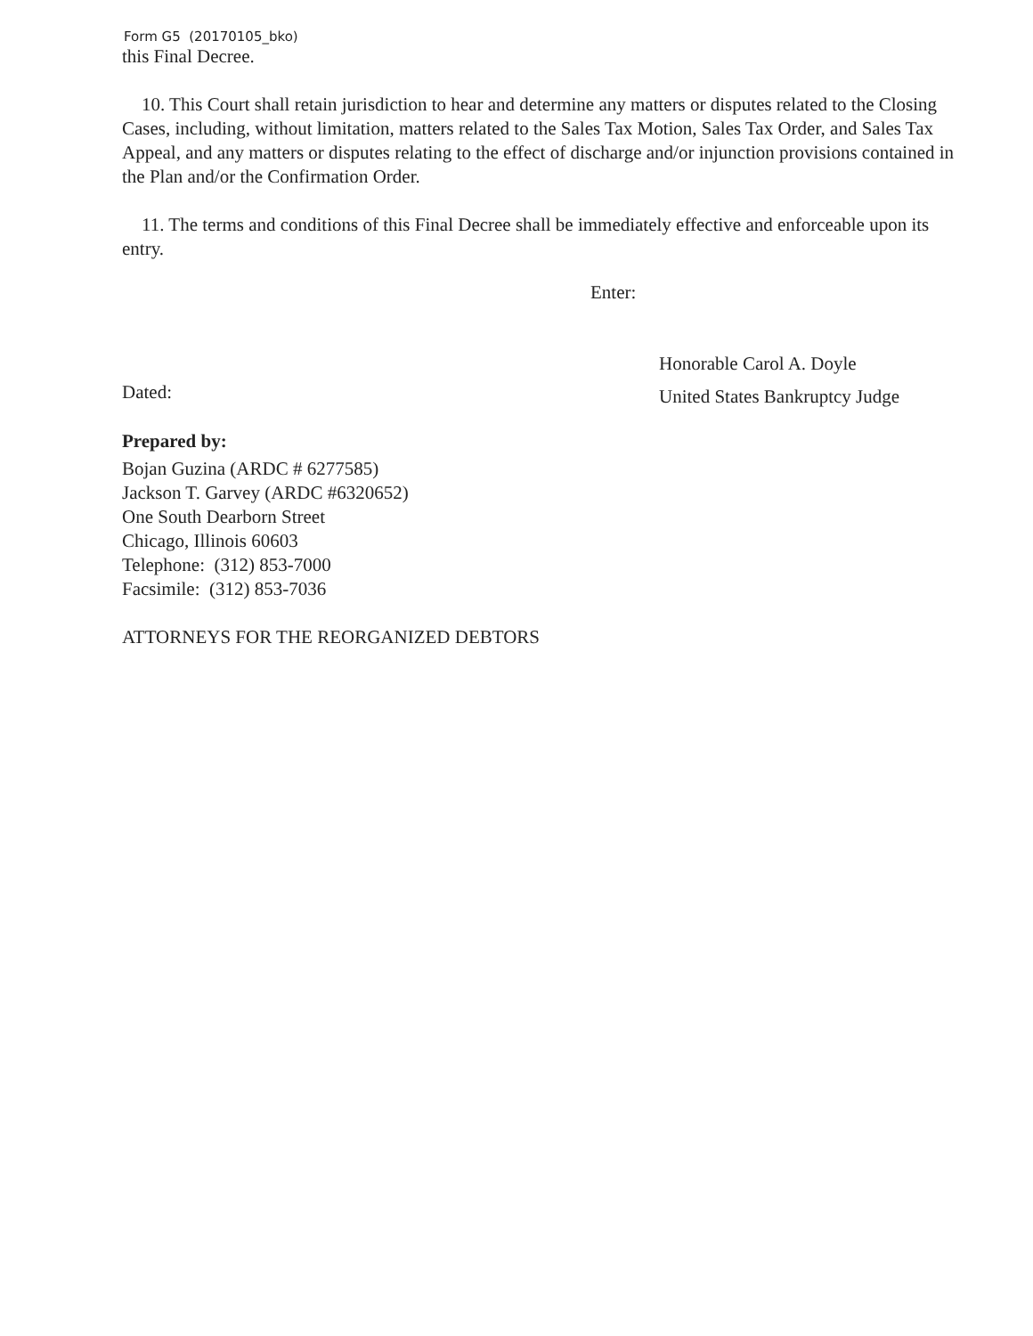Form G5 (20170105_bko)
this Final Decree.
10. This Court shall retain jurisdiction to hear and determine any matters or disputes related to the Closing Cases, including, without limitation, matters related to the Sales Tax Motion, Sales Tax Order, and Sales Tax Appeal, and any matters or disputes relating to the effect of discharge and/or injunction provisions contained in the Plan and/or the Confirmation Order.
11. The terms and conditions of this Final Decree shall be immediately effective and enforceable upon its entry.
Enter:
Dated:
Honorable Carol A. Doyle
United States Bankruptcy Judge
Prepared by:
Bojan Guzina (ARDC # 6277585)
Jackson T. Garvey (ARDC #6320652)
One South Dearborn Street
Chicago, Illinois 60603
Telephone: (312) 853-7000
Facsimile: (312) 853-7036
ATTORNEYS FOR THE REORGANIZED DEBTORS